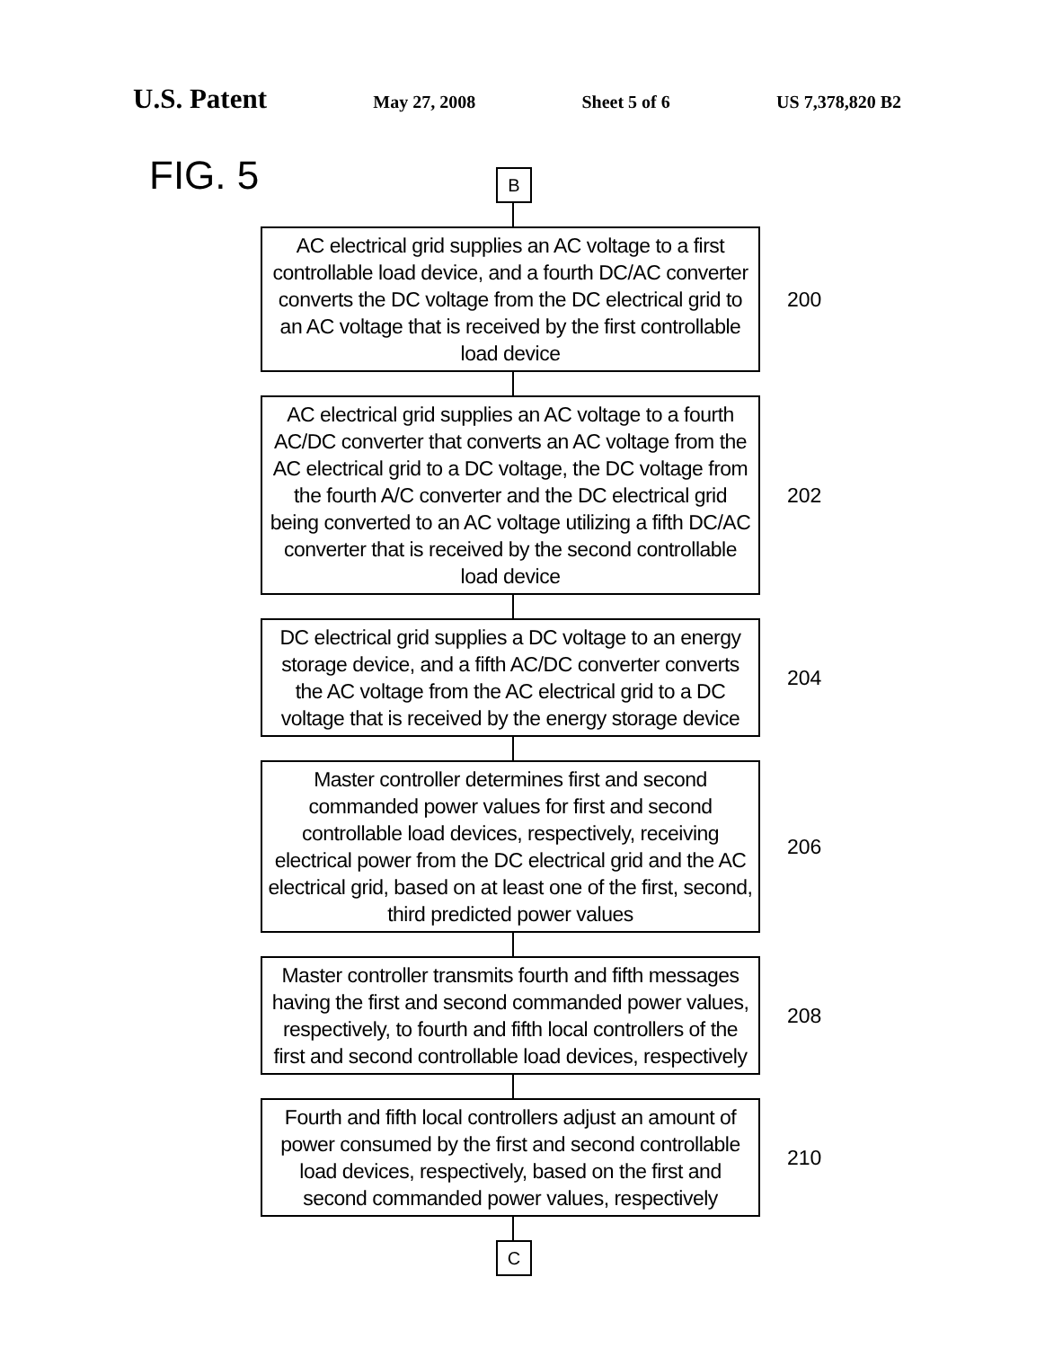U.S. Patent May 27, 2008 Sheet 5 of 6 US 7,378,820 B2
FIG. 5
B
AC electrical grid supplies an AC voltage to a first controllable load device, and a fourth DC/AC converter converts the DC voltage from the DC electrical grid to an AC voltage that is received by the first controllable load device
200
AC electrical grid supplies an AC voltage to a fourth AC/DC converter that converts an AC voltage from the AC electrical grid to a DC voltage, the DC voltage from the fourth A/C converter and the DC electrical grid being converted to an AC voltage utilizing a fifth DC/AC converter that is received by the second controllable load device
202
DC electrical grid supplies a DC voltage to an energy storage device, and a fifth AC/DC converter converts the AC voltage from the AC electrical grid to a DC voltage that is received by the energy storage device
204
Master controller determines first and second commanded power values for first and second controllable load devices, respectively, receiving electrical power from the DC electrical grid and the AC electrical grid, based on at least one of the first, second, third predicted power values
206
Master controller transmits fourth and fifth messages having the first and second commanded power values, respectively, to fourth and fifth local controllers of the first and second controllable load devices, respectively
208
Fourth and fifth local controllers adjust an amount of power consumed by the first and second controllable load devices, respectively, based on the first and second commanded power values, respectively
210
C